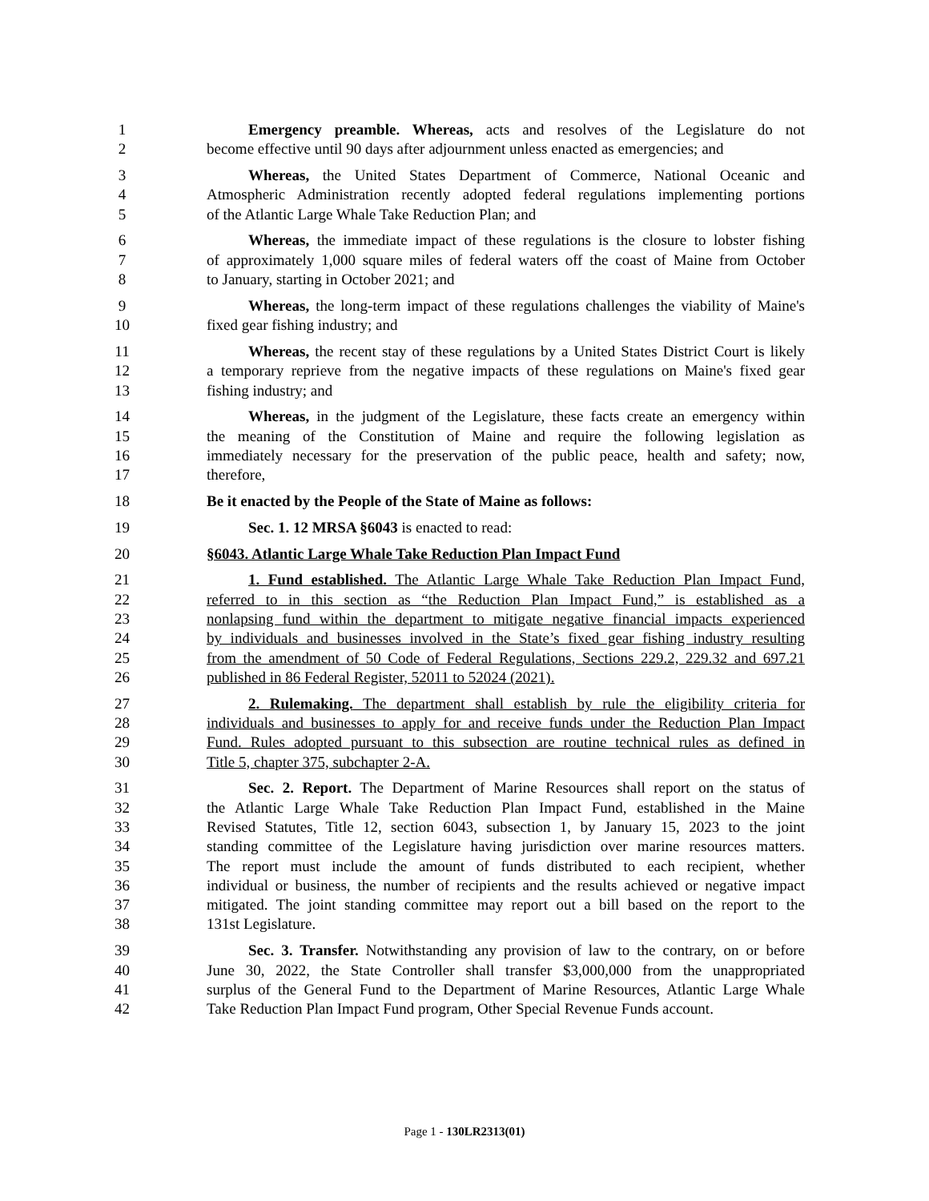1 Emergency preamble. Whereas, acts and resolves of the Legislature do not
2 become effective until 90 days after adjournment unless enacted as emergencies; and
3 Whereas, the United States Department of Commerce, National Oceanic and
4 Atmospheric Administration recently adopted federal regulations implementing portions
5 of the Atlantic Large Whale Take Reduction Plan; and
6 Whereas, the immediate impact of these regulations is the closure to lobster fishing
7 of approximately 1,000 square miles of federal waters off the coast of Maine from October
8 to January, starting in October 2021; and
9 Whereas, the long-term impact of these regulations challenges the viability of Maine's
10 fixed gear fishing industry; and
11 Whereas, the recent stay of these regulations by a United States District Court is likely
12 a temporary reprieve from the negative impacts of these regulations on Maine's fixed gear
13 fishing industry; and
14 Whereas, in the judgment of the Legislature, these facts create an emergency within
15 the meaning of the Constitution of Maine and require the following legislation as
16 immediately necessary for the preservation of the public peace, health and safety; now,
17 therefore,
18 Be it enacted by the People of the State of Maine as follows:
19 Sec. 1. 12 MRSA §6043 is enacted to read:
20 §6043. Atlantic Large Whale Take Reduction Plan Impact Fund
21 1. Fund established. The Atlantic Large Whale Take Reduction Plan Impact Fund,
22 referred to in this section as “the Reduction Plan Impact Fund,” is established as a
23 nonlapsing fund within the department to mitigate negative financial impacts experienced
24 by individuals and businesses involved in the State’s fixed gear fishing industry resulting
25 from the amendment of 50 Code of Federal Regulations, Sections 229.2, 229.32 and 697.21
26 published in 86 Federal Register, 52011 to 52024 (2021).
27 2. Rulemaking. The department shall establish by rule the eligibility criteria for
28 individuals and businesses to apply for and receive funds under the Reduction Plan Impact
29 Fund. Rules adopted pursuant to this subsection are routine technical rules as defined in
30 Title 5, chapter 375, subchapter 2-A.
31 Sec. 2. Report. The Department of Marine Resources shall report on the status of
32 the Atlantic Large Whale Take Reduction Plan Impact Fund, established in the Maine
33 Revised Statutes, Title 12, section 6043, subsection 1, by January 15, 2023 to the joint
34 standing committee of the Legislature having jurisdiction over marine resources matters.
35 The report must include the amount of funds distributed to each recipient, whether
36 individual or business, the number of recipients and the results achieved or negative impact
37 mitigated. The joint standing committee may report out a bill based on the report to the
38 131st Legislature.
39 Sec. 3. Transfer. Notwithstanding any provision of law to the contrary, on or before
40 June 30, 2022, the State Controller shall transfer $3,000,000 from the unappropriated
41 surplus of the General Fund to the Department of Marine Resources, Atlantic Large Whale
42 Take Reduction Plan Impact Fund program, Other Special Revenue Funds account.
Page 1 - 130LR2313(01)